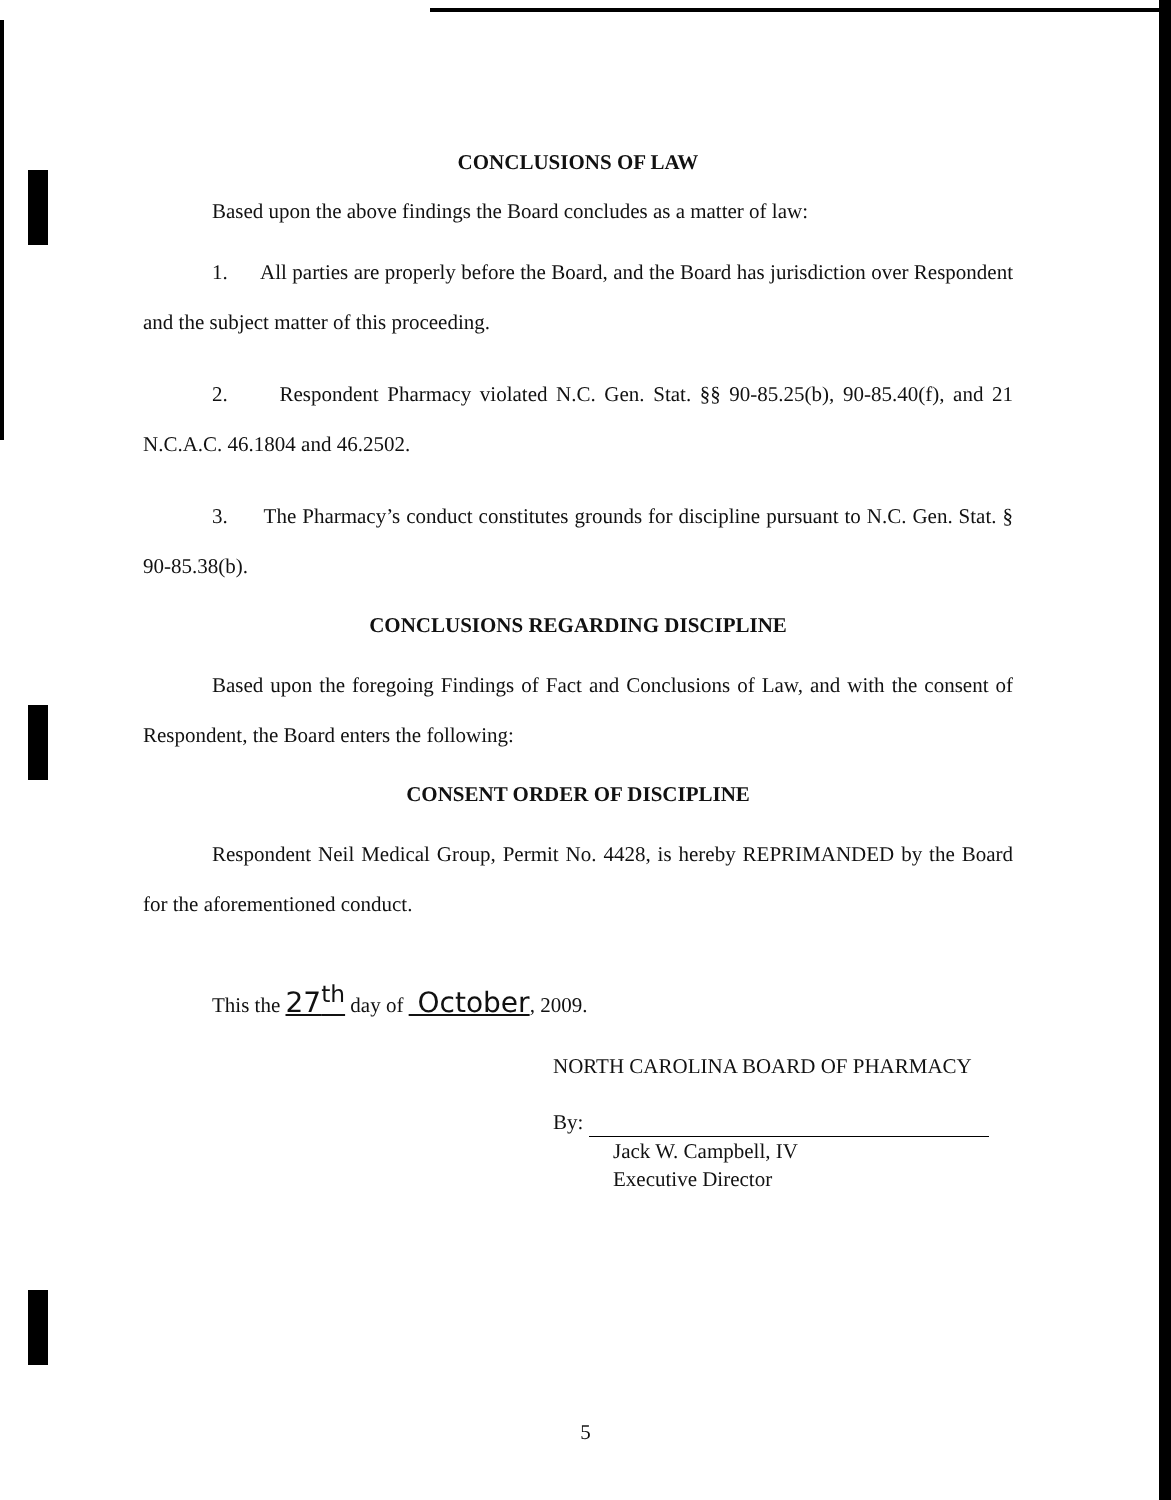CONCLUSIONS OF LAW
Based upon the above findings the Board concludes as a matter of law:
1. All parties are properly before the Board, and the Board has jurisdiction over Respondent and the subject matter of this proceeding.
2. Respondent Pharmacy violated N.C. Gen. Stat. §§ 90-85.25(b), 90-85.40(f), and 21 N.C.A.C. 46.1804 and 46.2502.
3. The Pharmacy’s conduct constitutes grounds for discipline pursuant to N.C. Gen. Stat. § 90-85.38(b).
CONCLUSIONS REGARDING DISCIPLINE
Based upon the foregoing Findings of Fact and Conclusions of Law, and with the consent of Respondent, the Board enters the following:
CONSENT ORDER OF DISCIPLINE
Respondent Neil Medical Group, Permit No. 4428, is hereby REPRIMANDED by the Board for the aforementioned conduct.
This the 27<sup>th</sup> day of October, 2009.
NORTH CAROLINA BOARD OF PHARMACY
By:
Jack W. Campbell, IV
Executive Director
5